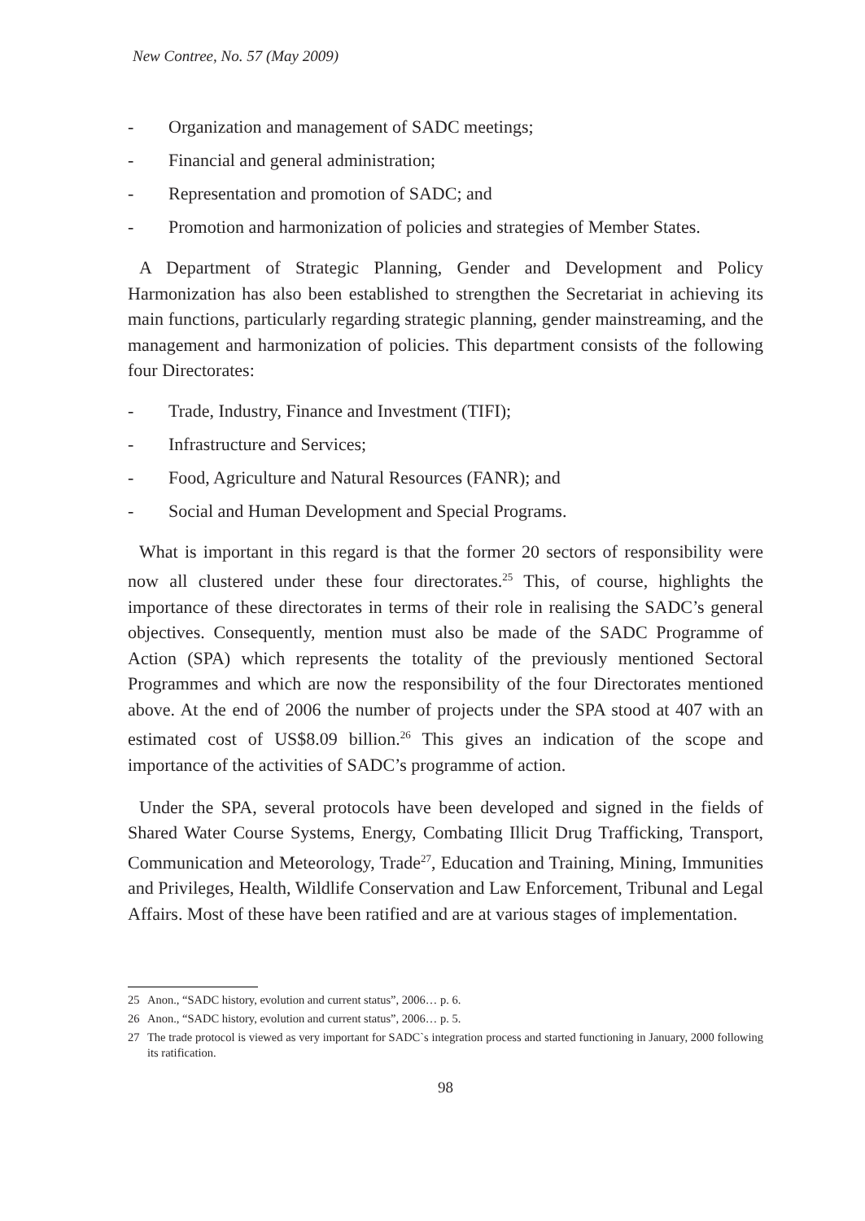New Contree, No. 57 (May 2009)
- Organization and management of SADC meetings;
- Financial and general administration;
- Representation and promotion of SADC; and
- Promotion and harmonization of policies and strategies of Member States.
A Department of Strategic Planning, Gender and Development and Policy Harmonization has also been established to strengthen the Secretariat in achieving its main functions, particularly regarding strategic planning, gender mainstreaming, and the management and harmonization of policies. This department consists of the following four Directorates:
- Trade, Industry, Finance and Investment (TIFI);
- Infrastructure and Services;
- Food, Agriculture and Natural Resources (FANR); and
- Social and Human Development and Special Programs.
What is important in this regard is that the former 20 sectors of responsibility were now all clustered under these four directorates.<sup>25</sup> This, of course, highlights the importance of these directorates in terms of their role in realising the SADC’s general objectives. Consequently, mention must also be made of the SADC Programme of Action (SPA) which represents the totality of the previously mentioned Sectoral Programmes and which are now the responsibility of the four Directorates mentioned above. At the end of 2006 the number of projects under the SPA stood at 407 with an estimated cost of US$8.09 billion.<sup>26</sup> This gives an indication of the scope and importance of the activities of SADC’s programme of action.
Under the SPA, several protocols have been developed and signed in the fields of Shared Water Course Systems, Energy, Combating Illicit Drug Trafficking, Transport, Communication and Meteorology, Trade<sup>27</sup>, Education and Training, Mining, Immunities and Privileges, Health, Wildlife Conservation and Law Enforcement, Tribunal and Legal Affairs. Most of these have been ratified and are at various stages of implementation.
25 Anon., “SADC history, evolution and current status”, 2006… p. 6.
26 Anon., “SADC history, evolution and current status”, 2006… p. 5.
27 The trade protocol is viewed as very important for SADC`s integration process and started functioning in January, 2000 following its ratification.
98